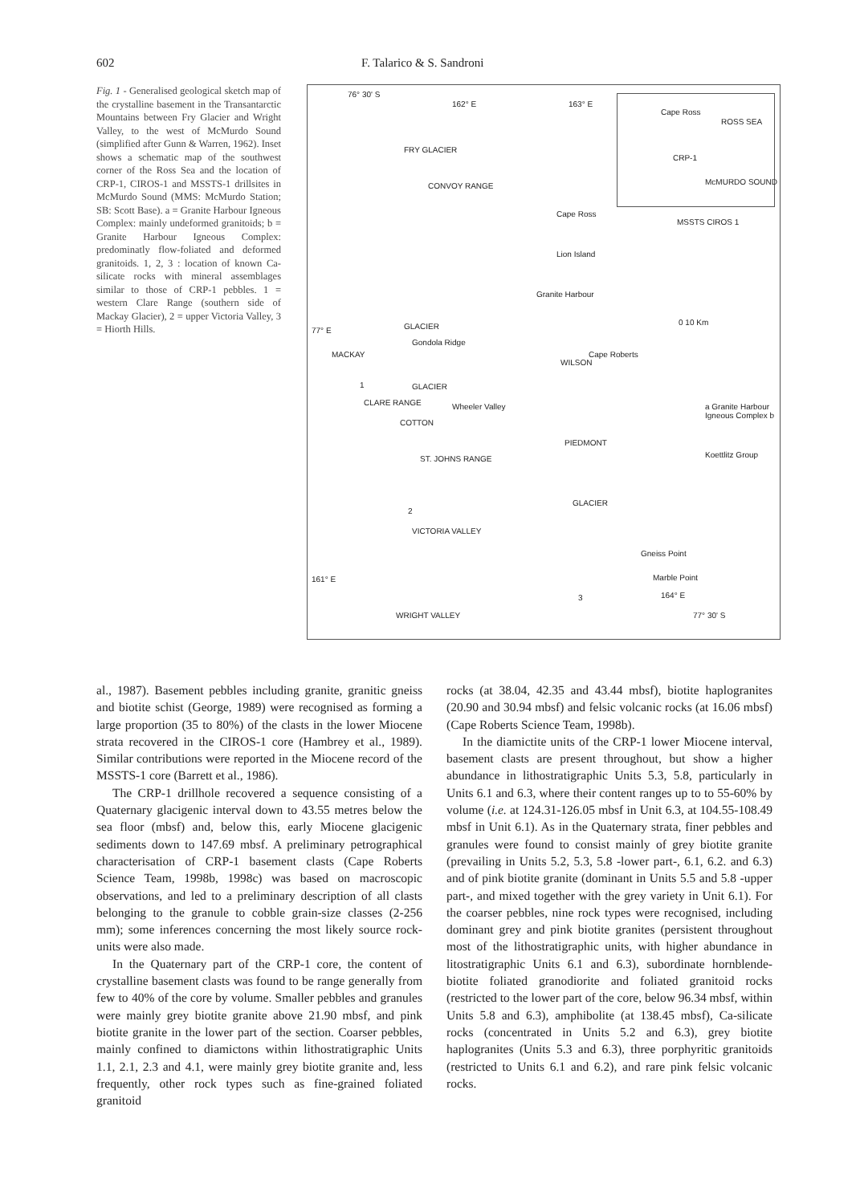602 F. Talarico & S. Sandroni
Fig. 1 - Generalised geological sketch map of the crystalline basement in the Transantarctic Mountains between Fry Glacier and Wright Valley, to the west of McMurdo Sound (simplified after Gunn & Warren, 1962). Inset shows a schematic map of the southwest corner of the Ross Sea and the location of CRP-1, CIROS-1 and MSSTS-1 drillsites in McMurdo Sound (MMS: McMurdo Station; SB: Scott Base). a = Granite Harbour Igneous Complex: mainly undeformed granitoids; b = Granite Harbour Igneous Complex: predominatly flow-foliated and deformed granitoids. 1, 2, 3 : location of known Ca-silicate rocks with mineral assemblages similar to those of CRP-1 pebbles. 1 = western Clare Range (southern side of Mackay Glacier), 2 = upper Victoria Valley, 3 = Hiorth Hills.
76° 30' S
162° E 163° E
Cape Ross
ROSS SEA
CRP-1
McMURDO SOUND
MSSTS CIROS 1
FRY GLACIER
CONVOY RANGE
Cape Ross
Lion Island
Granite Harbour
77° E GLACIER
Gondola Ridge
0 10 Km
MACKAY Cape Roberts
CLARE RANGE
GLACIER
Wheeler Valley
COTTON
WILSON
a Granite Harbour Igneous Complex b
Koettlitz Group
PIEDMONT
ST. JOHNS RANGE
GLACIER
VICTORIA VALLEY
Gneiss Point
161° E Marble Point
164° E
WRIGHT VALLEY 77° 30' S
1
2
3
al., 1987). Basement pebbles including granite, granitic gneiss and biotite schist (George, 1989) were recognised as forming a large proportion (35 to 80%) of the clasts in the lower Miocene strata recovered in the CIROS-1 core (Hambrey et al., 1989). Similar contributions were reported in the Miocene record of the MSSTS-1 core (Barrett et al., 1986).
The CRP-1 drillhole recovered a sequence consisting of a Quaternary glacigenic interval down to 43.55 metres below the sea floor (mbsf) and, below this, early Miocene glacigenic sediments down to 147.69 mbsf. A preliminary petrographical characterisation of CRP-1 basement clasts (Cape Roberts Science Team, 1998b, 1998c) was based on macroscopic observations, and led to a preliminary description of all clasts belonging to the granule to cobble grain-size classes (2-256 mm); some inferences concerning the most likely source rock-units were also made.
In the Quaternary part of the CRP-1 core, the content of crystalline basement clasts was found to be range generally from few to 40% of the core by volume. Smaller pebbles and granules were mainly grey biotite granite above 21.90 mbsf, and pink biotite granite in the lower part of the section. Coarser pebbles, mainly confined to diamictons within lithostratigraphic Units 1.1, 2.1, 2.3 and 4.1, were mainly grey biotite granite and, less frequently, other rock types such as fine-grained foliated granitoid
rocks (at 38.04, 42.35 and 43.44 mbsf), biotite haplogranites (20.90 and 30.94 mbsf) and felsic volcanic rocks (at 16.06 mbsf) (Cape Roberts Science Team, 1998b).
In the diamictite units of the CRP-1 lower Miocene interval, basement clasts are present throughout, but show a higher abundance in lithostratigraphic Units 5.3, 5.8, particularly in Units 6.1 and 6.3, where their content ranges up to to 55-60% by volume (i.e. at 124.31-126.05 mbsf in Unit 6.3, at 104.55-108.49 mbsf in Unit 6.1). As in the Quaternary strata, finer pebbles and granules were found to consist mainly of grey biotite granite (prevailing in Units 5.2, 5.3, 5.8 -lower part-, 6.1, 6.2. and 6.3) and of pink biotite granite (dominant in Units 5.5 and 5.8 -upper part-, and mixed together with the grey variety in Unit 6.1). For the coarser pebbles, nine rock types were recognised, including dominant grey and pink biotite granites (persistent throughout most of the lithostratigraphic units, with higher abundance in litostratigraphic Units 6.1 and 6.3), subordinate hornblende-biotite foliated granodiorite and foliated granitoid rocks (restricted to the lower part of the core, below 96.34 mbsf, within Units 5.8 and 6.3), amphibolite (at 138.45 mbsf), Ca-silicate rocks (concentrated in Units 5.2 and 6.3), grey biotite haplogranites (Units 5.3 and 6.3), three porphyritic granitoids (restricted to Units 6.1 and 6.2), and rare pink felsic volcanic rocks.